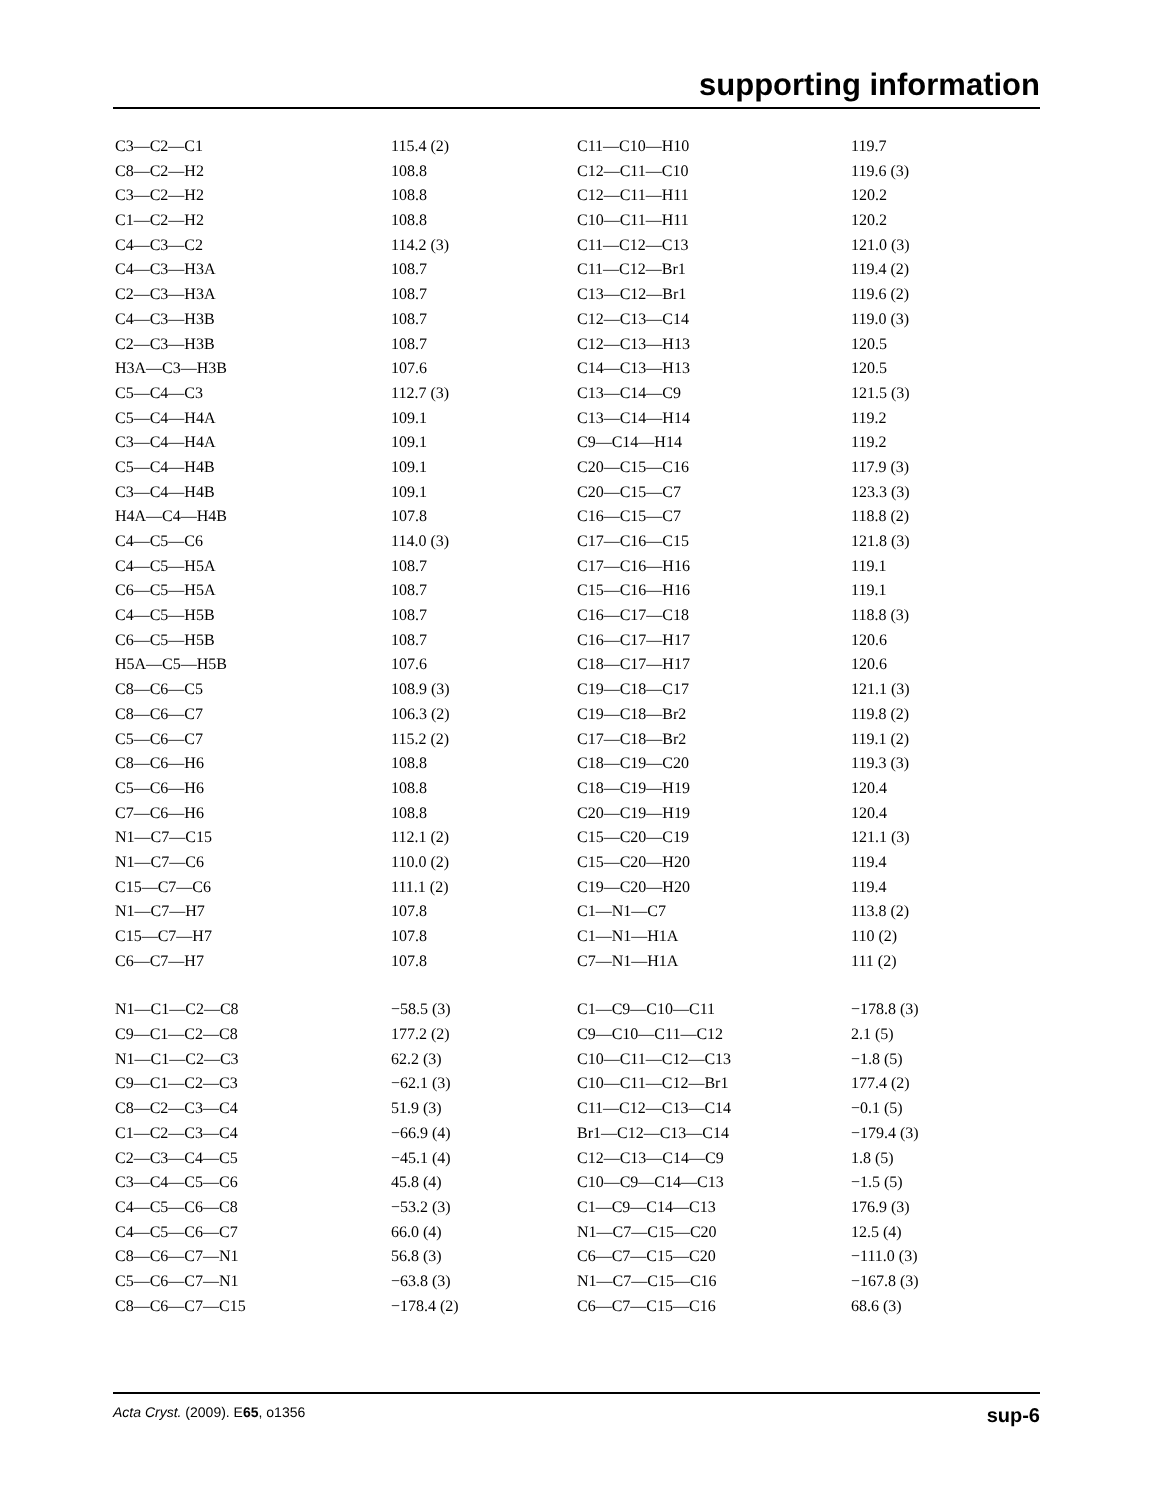supporting information
| C3—C2—C1 | 115.4 (2) | C11—C10—H10 | 119.7 |
| C8—C2—H2 | 108.8 | C12—C11—C10 | 119.6 (3) |
| C3—C2—H2 | 108.8 | C12—C11—H11 | 120.2 |
| C1—C2—H2 | 108.8 | C10—C11—H11 | 120.2 |
| C4—C3—C2 | 114.2 (3) | C11—C12—C13 | 121.0 (3) |
| C4—C3—H3A | 108.7 | C11—C12—Br1 | 119.4 (2) |
| C2—C3—H3A | 108.7 | C13—C12—Br1 | 119.6 (2) |
| C4—C3—H3B | 108.7 | C12—C13—C14 | 119.0 (3) |
| C2—C3—H3B | 108.7 | C12—C13—H13 | 120.5 |
| H3A—C3—H3B | 107.6 | C14—C13—H13 | 120.5 |
| C5—C4—C3 | 112.7 (3) | C13—C14—C9 | 121.5 (3) |
| C5—C4—H4A | 109.1 | C13—C14—H14 | 119.2 |
| C3—C4—H4A | 109.1 | C9—C14—H14 | 119.2 |
| C5—C4—H4B | 109.1 | C20—C15—C16 | 117.9 (3) |
| C3—C4—H4B | 109.1 | C20—C15—C7 | 123.3 (3) |
| H4A—C4—H4B | 107.8 | C16—C15—C7 | 118.8 (2) |
| C4—C5—C6 | 114.0 (3) | C17—C16—C15 | 121.8 (3) |
| C4—C5—H5A | 108.7 | C17—C16—H16 | 119.1 |
| C6—C5—H5A | 108.7 | C15—C16—H16 | 119.1 |
| C4—C5—H5B | 108.7 | C16—C17—C18 | 118.8 (3) |
| C6—C5—H5B | 108.7 | C16—C17—H17 | 120.6 |
| H5A—C5—H5B | 107.6 | C18—C17—H17 | 120.6 |
| C8—C6—C5 | 108.9 (3) | C19—C18—C17 | 121.1 (3) |
| C8—C6—C7 | 106.3 (2) | C19—C18—Br2 | 119.8 (2) |
| C5—C6—C7 | 115.2 (2) | C17—C18—Br2 | 119.1 (2) |
| C8—C6—H6 | 108.8 | C18—C19—C20 | 119.3 (3) |
| C5—C6—H6 | 108.8 | C18—C19—H19 | 120.4 |
| C7—C6—H6 | 108.8 | C20—C19—H19 | 120.4 |
| N1—C7—C15 | 112.1 (2) | C15—C20—C19 | 121.1 (3) |
| N1—C7—C6 | 110.0 (2) | C15—C20—H20 | 119.4 |
| C15—C7—C6 | 111.1 (2) | C19—C20—H20 | 119.4 |
| N1—C7—H7 | 107.8 | C1—N1—C7 | 113.8 (2) |
| C15—C7—H7 | 107.8 | C1—N1—H1A | 110 (2) |
| C6—C7—H7 | 107.8 | C7—N1—H1A | 111 (2) |
| N1—C1—C2—C8 | −58.5 (3) | C1—C9—C10—C11 | −178.8 (3) |
| C9—C1—C2—C8 | 177.2 (2) | C9—C10—C11—C12 | 2.1 (5) |
| N1—C1—C2—C3 | 62.2 (3) | C10—C11—C12—C13 | −1.8 (5) |
| C9—C1—C2—C3 | −62.1 (3) | C10—C11—C12—Br1 | 177.4 (2) |
| C8—C2—C3—C4 | 51.9 (3) | C11—C12—C13—C14 | −0.1 (5) |
| C1—C2—C3—C4 | −66.9 (4) | Br1—C12—C13—C14 | −179.4 (3) |
| C2—C3—C4—C5 | −45.1 (4) | C12—C13—C14—C9 | 1.8 (5) |
| C3—C4—C5—C6 | 45.8 (4) | C10—C9—C14—C13 | −1.5 (5) |
| C4—C5—C6—C8 | −53.2 (3) | C1—C9—C14—C13 | 176.9 (3) |
| C4—C5—C6—C7 | 66.0 (4) | N1—C7—C15—C20 | 12.5 (4) |
| C8—C6—C7—N1 | 56.8 (3) | C6—C7—C15—C20 | −111.0 (3) |
| C5—C6—C7—N1 | −63.8 (3) | N1—C7—C15—C16 | −167.8 (3) |
| C8—C6—C7—C15 | −178.4 (2) | C6—C7—C15—C16 | 68.6 (3) |
Acta Cryst. (2009). E65, o1356 sup-6